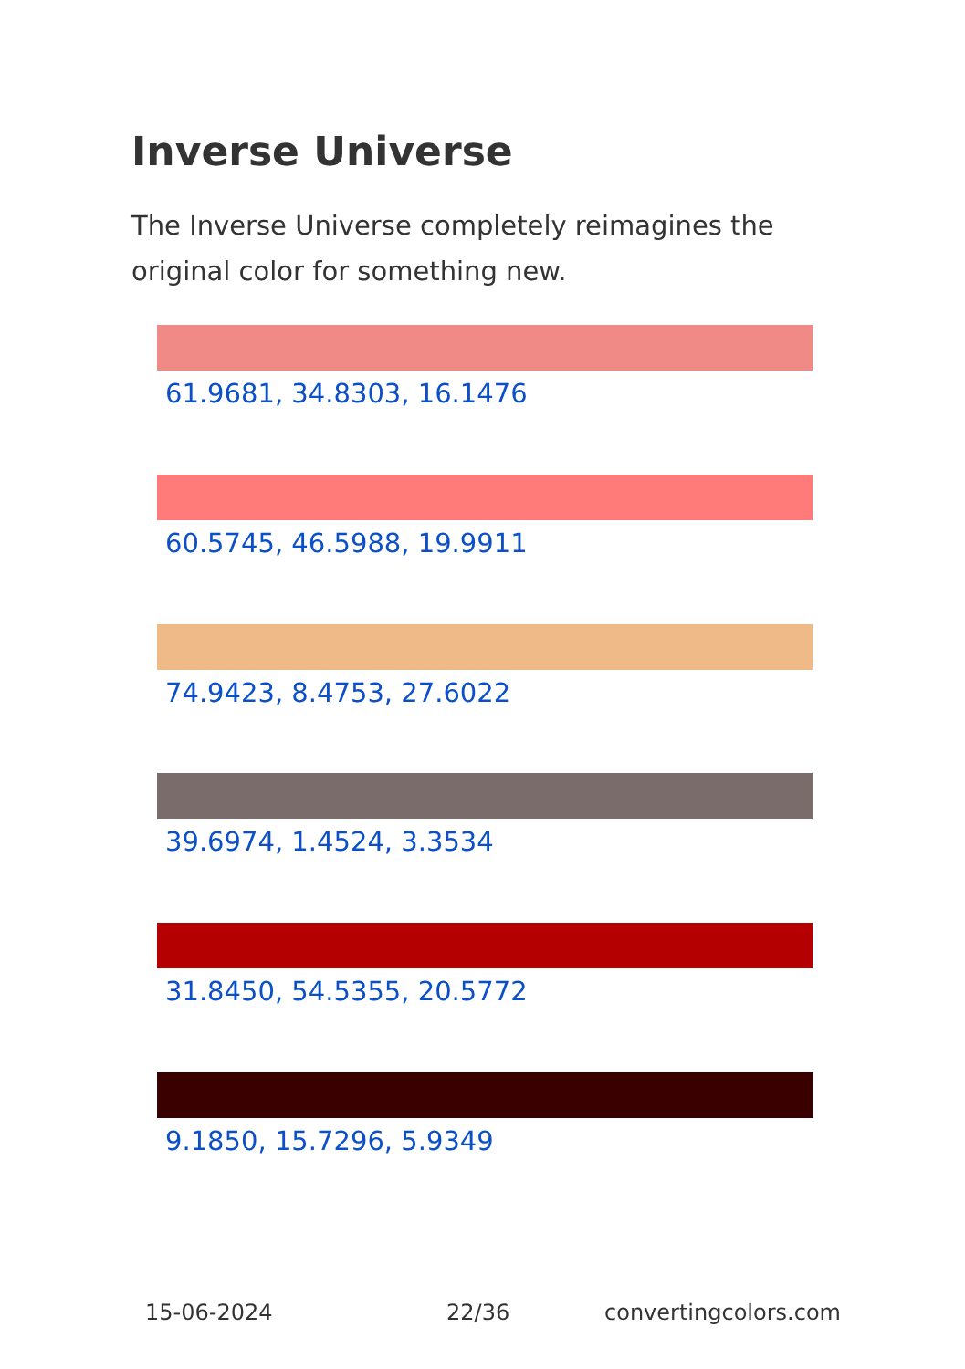Inverse Universe
The Inverse Universe completely reimagines the original color for something new.
61.9681, 34.8303, 16.1476
60.5745, 46.5988, 19.9911
74.9423, 8.4753, 27.6022
39.6974, 1.4524, 3.3534
31.8450, 54.5355, 20.5772
9.1850, 15.7296, 5.9349
15-06-2024 22/36 convertingcolors.com